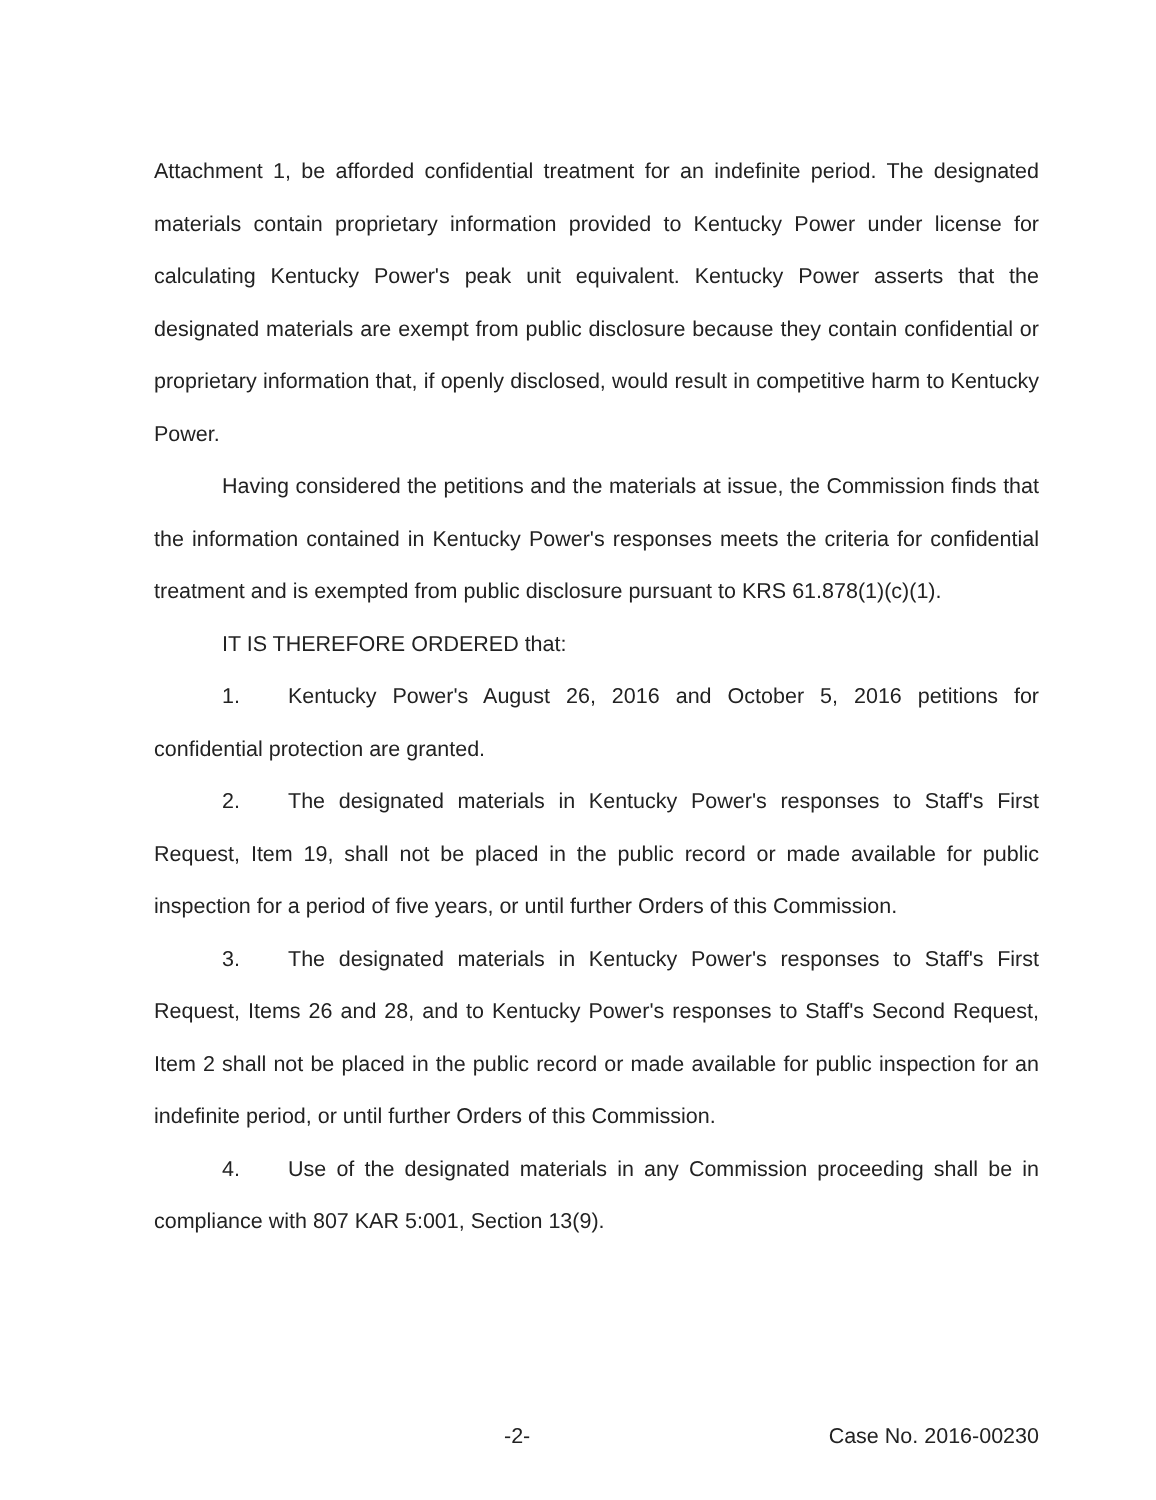Attachment 1, be afforded confidential treatment for an indefinite period. The designated materials contain proprietary information provided to Kentucky Power under license for calculating Kentucky Power's peak unit equivalent. Kentucky Power asserts that the designated materials are exempt from public disclosure because they contain confidential or proprietary information that, if openly disclosed, would result in competitive harm to Kentucky Power.
Having considered the petitions and the materials at issue, the Commission finds that the information contained in Kentucky Power's responses meets the criteria for confidential treatment and is exempted from public disclosure pursuant to KRS 61.878(1)(c)(1).
IT IS THEREFORE ORDERED that:
1. Kentucky Power's August 26, 2016 and October 5, 2016 petitions for confidential protection are granted.
2. The designated materials in Kentucky Power's responses to Staff's First Request, Item 19, shall not be placed in the public record or made available for public inspection for a period of five years, or until further Orders of this Commission.
3. The designated materials in Kentucky Power's responses to Staff's First Request, Items 26 and 28, and to Kentucky Power's responses to Staff's Second Request, Item 2 shall not be placed in the public record or made available for public inspection for an indefinite period, or until further Orders of this Commission.
4. Use of the designated materials in any Commission proceeding shall be in compliance with 807 KAR 5:001, Section 13(9).
-2- Case No. 2016-00230